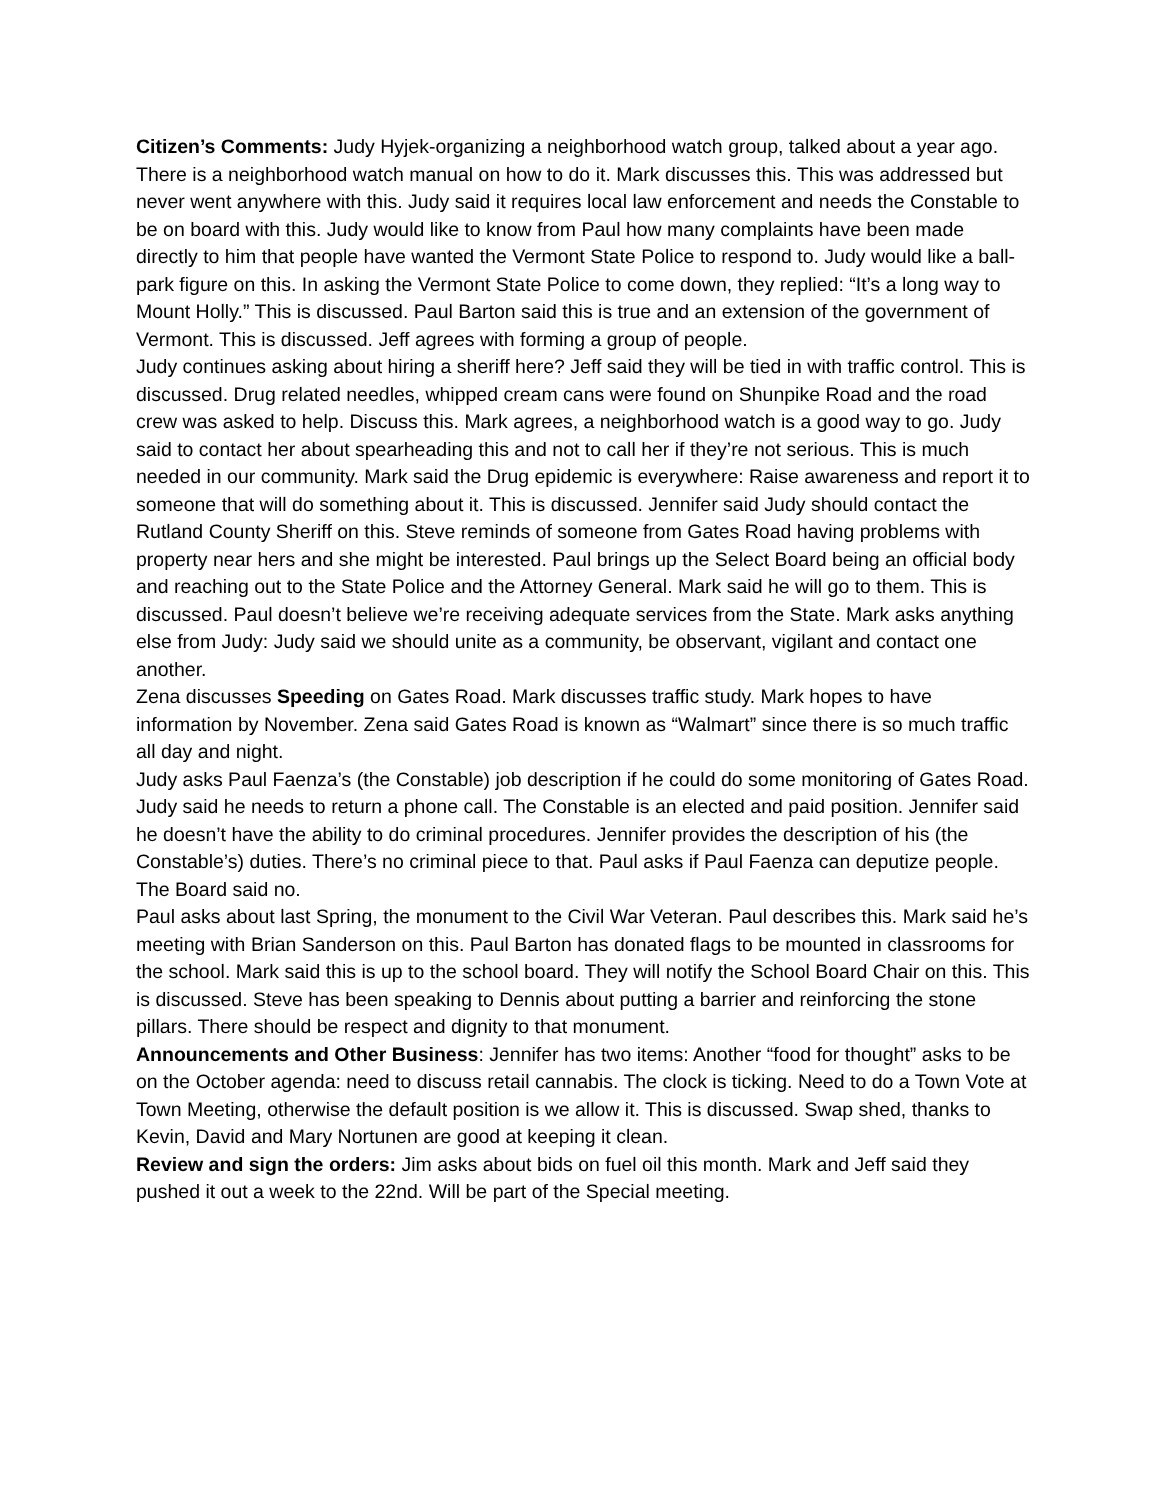Citizen’s Comments: Judy Hyjek-organizing a neighborhood watch group, talked about a year ago. There is a neighborhood watch manual on how to do it. Mark discusses this. This was addressed but never went anywhere with this. Judy said it requires local law enforcement and needs the Constable to be on board with this. Judy would like to know from Paul how many complaints have been made directly to him that people have wanted the Vermont State Police to respond to. Judy would like a ball-park figure on this. In asking the Vermont State Police to come down, they replied: “It’s a long way to Mount Holly.” This is discussed. Paul Barton said this is true and an extension of the government of Vermont. This is discussed. Jeff agrees with forming a group of people.
Judy continues asking about hiring a sheriff here? Jeff said they will be tied in with traffic control. This is discussed. Drug related needles, whipped cream cans were found on Shunpike Road and the road crew was asked to help. Discuss this. Mark agrees, a neighborhood watch is a good way to go. Judy said to contact her about spearheading this and not to call her if they’re not serious. This is much needed in our community. Mark said the Drug epidemic is everywhere: Raise awareness and report it to someone that will do something about it. This is discussed. Jennifer said Judy should contact the Rutland County Sheriff on this. Steve reminds of someone from Gates Road having problems with property near hers and she might be interested. Paul brings up the Select Board being an official body and reaching out to the State Police and the Attorney General. Mark said he will go to them. This is discussed. Paul doesn’t believe we’re receiving adequate services from the State. Mark asks anything else from Judy: Judy said we should unite as a community, be observant, vigilant and contact one another.
Zena discusses Speeding on Gates Road. Mark discusses traffic study. Mark hopes to have information by November. Zena said Gates Road is known as “Walmart” since there is so much traffic all day and night.
Judy asks Paul Faenza’s (the Constable) job description if he could do some monitoring of Gates Road. Judy said he needs to return a phone call. The Constable is an elected and paid position. Jennifer said he doesn’t have the ability to do criminal procedures. Jennifer provides the description of his (the Constable’s) duties. There’s no criminal piece to that. Paul asks if Paul Faenza can deputize people. The Board said no.
Paul asks about last Spring, the monument to the Civil War Veteran. Paul describes this. Mark said he’s meeting with Brian Sanderson on this. Paul Barton has donated flags to be mounted in classrooms for the school. Mark said this is up to the school board. They will notify the School Board Chair on this. This is discussed. Steve has been speaking to Dennis about putting a barrier and reinforcing the stone pillars. There should be respect and dignity to that monument.
Announcements and Other Business: Jennifer has two items: Another “food for thought” asks to be on the October agenda: need to discuss retail cannabis. The clock is ticking. Need to do a Town Vote at Town Meeting, otherwise the default position is we allow it. This is discussed. Swap shed, thanks to Kevin, David and Mary Nortunen are good at keeping it clean.
Review and sign the orders: Jim asks about bids on fuel oil this month. Mark and Jeff said they pushed it out a week to the 22nd. Will be part of the Special meeting.